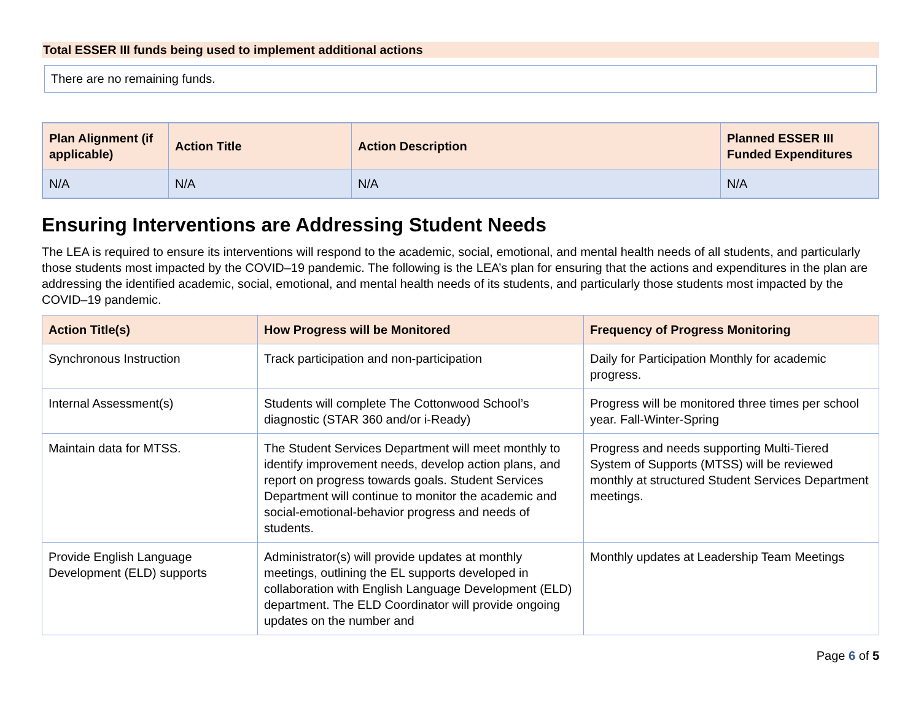Total ESSER III funds being used to implement additional actions
There are no remaining funds.
| Plan Alignment (if applicable) | Action Title | Action Description | Planned ESSER III Funded Expenditures |
| --- | --- | --- | --- |
| N/A | N/A | N/A | N/A |
Ensuring Interventions are Addressing Student Needs
The LEA is required to ensure its interventions will respond to the academic, social, emotional, and mental health needs of all students, and particularly those students most impacted by the COVID–19 pandemic. The following is the LEA’s plan for ensuring that the actions and expenditures in the plan are addressing the identified academic, social, emotional, and mental health needs of its students, and particularly those students most impacted by the COVID–19 pandemic.
| Action Title(s) | How Progress will be Monitored | Frequency of Progress Monitoring |
| --- | --- | --- |
| Synchronous Instruction | Track participation and non-participation | Daily for Participation Monthly for academic progress. |
| Internal Assessment(s) | Students will complete The Cottonwood School’s diagnostic (STAR 360 and/or i-Ready) | Progress will be monitored three times per school year. Fall-Winter-Spring |
| Maintain data for MTSS. | The Student Services Department will meet monthly to identify improvement needs, develop action plans, and report on progress towards goals. Student Services Department will continue to monitor the academic and social-emotional-behavior progress and needs of students. | Progress and needs supporting Multi-Tiered System of Supports (MTSS) will be reviewed monthly at structured Student Services Department meetings. |
| Provide English Language Development (ELD) supports | Administrator(s) will provide updates at monthly meetings, outlining the EL supports developed in collaboration with English Language Development (ELD) department. The ELD Coordinator will provide ongoing updates on the number and | Monthly updates at Leadership Team Meetings |
Page 6 of 5